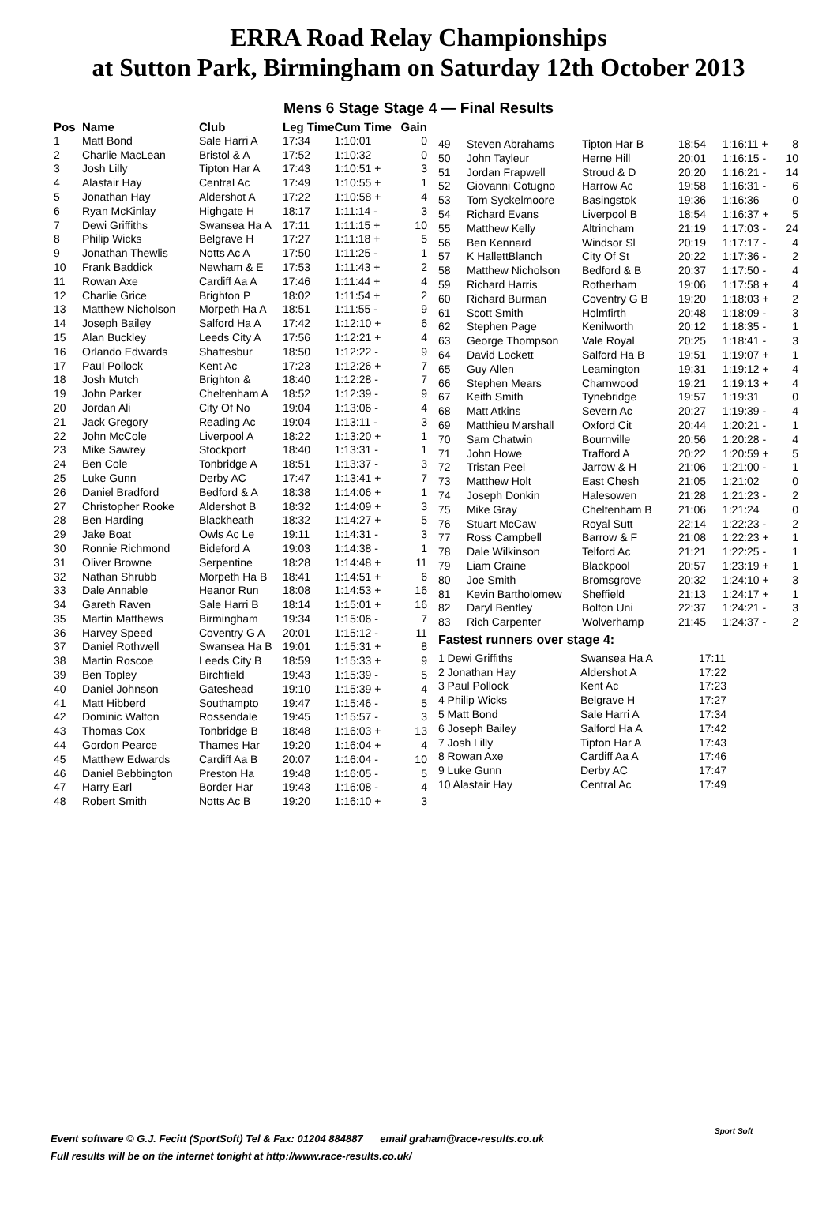ERRA Road Relay Championships
at Sutton Park, Birmingham on Saturday 12th October 2013
Mens 6 Stage Stage 4 — Final Results
| Pos | Name | Club | Leg Time | Cum Time | Gain |
| --- | --- | --- | --- | --- | --- |
| 1 | Matt Bond | Sale Harri A | 17:34 | 1:10:01 | 0 |
| 2 | Charlie MacLean | Bristol & A | 17:52 | 1:10:32 | 0 |
| 3 | Josh Lilly | Tipton Har A | 17:43 | 1:10:51 + | 3 |
| 4 | Alastair Hay | Central Ac | 17:49 | 1:10:55 + | 1 |
| 5 | Jonathan Hay | Aldershot A | 17:22 | 1:10:58 + | 4 |
| 6 | Ryan McKinlay | Highgate H | 18:17 | 1:11:14 - | 3 |
| 7 | Dewi Griffiths | Swansea Ha A | 17:11 | 1:11:15 + | 10 |
| 8 | Philip Wicks | Belgrave H | 17:27 | 1:11:18 + | 5 |
| 9 | Jonathan Thewlis | Notts Ac A | 17:50 | 1:11:25 - | 1 |
| 10 | Frank Baddick | Newham & E | 17:53 | 1:11:43 + | 2 |
| 11 | Rowan Axe | Cardiff Aa A | 17:46 | 1:11:44 + | 4 |
| 12 | Charlie Grice | Brighton P | 18:02 | 1:11:54 + | 2 |
| 13 | Matthew Nicholson | Morpeth Ha A | 18:51 | 1:11:55 - | 9 |
| 14 | Joseph Bailey | Salford Ha A | 17:42 | 1:12:10 + | 6 |
| 15 | Alan Buckley | Leeds City A | 17:56 | 1:12:21 + | 4 |
| 16 | Orlando Edwards | Shaftesbur | 18:50 | 1:12:22 - | 9 |
| 17 | Paul Pollock | Kent Ac | 17:23 | 1:12:26 + | 7 |
| 18 | Josh Mutch | Brighton & | 18:40 | 1:12:28 - | 7 |
| 19 | John Parker | Cheltenham A | 18:52 | 1:12:39 - | 9 |
| 20 | Jordan Ali | City Of No | 19:04 | 1:13:06 - | 4 |
| 21 | Jack Gregory | Reading Ac | 19:04 | 1:13:11 - | 3 |
| 22 | John McCole | Liverpool A | 18:22 | 1:13:20 + | 1 |
| 23 | Mike Sawrey | Stockport | 18:40 | 1:13:31 - | 1 |
| 24 | Ben Cole | Tonbridge A | 18:51 | 1:13:37 - | 3 |
| 25 | Luke Gunn | Derby AC | 17:47 | 1:13:41 + | 7 |
| 26 | Daniel Bradford | Bedford & A | 18:38 | 1:14:06 + | 1 |
| 27 | Christopher Rooke | Aldershot B | 18:32 | 1:14:09 + | 3 |
| 28 | Ben Harding | Blackheath | 18:32 | 1:14:27 + | 5 |
| 29 | Jake Boat | Owls Ac Le | 19:11 | 1:14:31 - | 3 |
| 30 | Ronnie Richmond | Bideford A | 19:03 | 1:14:38 - | 1 |
| 31 | Oliver Browne | Serpentine | 18:28 | 1:14:48 + | 11 |
| 32 | Nathan Shrubb | Morpeth Ha B | 18:41 | 1:14:51 + | 6 |
| 33 | Dale Annable | Heanor Run | 18:08 | 1:14:53 + | 16 |
| 34 | Gareth Raven | Sale Harri B | 18:14 | 1:15:01 + | 16 |
| 35 | Martin Matthews | Birmingham | 19:34 | 1:15:06 - | 7 |
| 36 | Harvey Speed | Coventry G A | 20:01 | 1:15:12 - | 11 |
| 37 | Daniel Rothwell | Swansea Ha B | 19:01 | 1:15:31 + | 8 |
| 38 | Martin Roscoe | Leeds City B | 18:59 | 1:15:33 + | 9 |
| 39 | Ben Topley | Birchfield | 19:43 | 1:15:39 - | 5 |
| 40 | Daniel Johnson | Gateshead | 19:10 | 1:15:39 + | 4 |
| 41 | Matt Hibberd | Southampto | 19:47 | 1:15:46 - | 5 |
| 42 | Dominic Walton | Rossendale | 19:45 | 1:15:57 - | 3 |
| 43 | Thomas Cox | Tonbridge B | 18:48 | 1:16:03 + | 13 |
| 44 | Gordon Pearce | Thames Har | 19:20 | 1:16:04 + | 4 |
| 45 | Matthew Edwards | Cardiff Aa B | 20:07 | 1:16:04 - | 10 |
| 46 | Daniel Bebbington | Preston Ha | 19:48 | 1:16:05 - | 5 |
| 47 | Harry Earl | Border Har | 19:43 | 1:16:08 - | 4 |
| 48 | Robert Smith | Notts Ac B | 19:20 | 1:16:10 + | 3 |
| 49 | Steven Abrahams | Tipton Har B | 18:54 | 1:16:11 + | 8 |
| 50 | John Tayleur | Herne Hill | 20:01 | 1:16:15 - | 10 |
| 51 | Jordan Frapwell | Stroud & D | 20:20 | 1:16:21 - | 14 |
| 52 | Giovanni Cotugno | Harrow Ac | 19:58 | 1:16:31 - | 6 |
| 53 | Tom Syckelmoore | Basingstok | 19:36 | 1:16:36 | 0 |
| 54 | Richard Evans | Liverpool B | 18:54 | 1:16:37 + | 5 |
| 55 | Matthew Kelly | Altrincham | 21:19 | 1:17:03 - | 24 |
| 56 | Ben Kennard | Windsor Sl | 20:19 | 1:17:17 - | 4 |
| 57 | K HallettBlanch | City Of St | 20:22 | 1:17:36 - | 2 |
| 58 | Matthew Nicholson | Bedford & B | 20:37 | 1:17:50 - | 4 |
| 59 | Richard Harris | Rotherham | 19:06 | 1:17:58 + | 4 |
| 60 | Richard Burman | Coventry G B | 19:20 | 1:18:03 + | 2 |
| 61 | Scott Smith | Holmfirth | 20:48 | 1:18:09 - | 3 |
| 62 | Stephen Page | Kenilworth | 20:12 | 1:18:35 - | 1 |
| 63 | George Thompson | Vale Royal | 20:25 | 1:18:41 - | 3 |
| 64 | David Lockett | Salford Ha B | 19:51 | 1:19:07 + | 1 |
| 65 | Guy Allen | Leamington | 19:31 | 1:19:12 + | 4 |
| 66 | Stephen Mears | Charnwood | 19:21 | 1:19:13 + | 4 |
| 67 | Keith Smith | Tynebridge | 19:57 | 1:19:31 | 0 |
| 68 | Matt Atkins | Severn Ac | 20:27 | 1:19:39 - | 4 |
| 69 | Matthieu Marshall | Oxford Cit | 20:44 | 1:20:21 - | 1 |
| 70 | Sam Chatwin | Bournville | 20:56 | 1:20:28 - | 4 |
| 71 | John Howe | Trafford A | 20:22 | 1:20:59 + | 5 |
| 72 | Tristan Peel | Jarrow & H | 21:06 | 1:21:00 - | 1 |
| 73 | Matthew Holt | East Chesh | 21:05 | 1:21:02 | 0 |
| 74 | Joseph Donkin | Halesowen | 21:28 | 1:21:23 - | 2 |
| 75 | Mike Gray | Cheltenham B | 21:06 | 1:21:24 | 0 |
| 76 | Stuart McCaw | Royal Sutt | 22:14 | 1:22:23 - | 2 |
| 77 | Ross Campbell | Barrow & F | 21:08 | 1:22:23 + | 1 |
| 78 | Dale Wilkinson | Telford Ac | 21:21 | 1:22:25 - | 1 |
| 79 | Liam Craine | Blackpool | 20:57 | 1:23:19 + | 1 |
| 80 | Joe Smith | Bromsgrove | 20:32 | 1:24:10 + | 3 |
| 81 | Kevin Bartholomew | Sheffield | 21:13 | 1:24:17 + | 1 |
| 82 | Daryl Bentley | Bolton Uni | 22:37 | 1:24:21 - | 3 |
| 83 | Rich Carpenter | Wolverhamp | 21:45 | 1:24:37 - | 2 |
Fastest runners over stage 4:
| 1 Dewi Griffiths | Swansea Ha A | 17:11 |
| 2 Jonathan Hay | Aldershot A | 17:22 |
| 3 Paul Pollock | Kent Ac | 17:23 |
| 4 Philip Wicks | Belgrave H | 17:27 |
| 5 Matt Bond | Sale Harri A | 17:34 |
| 6 Joseph Bailey | Salford Ha A | 17:42 |
| 7 Josh Lilly | Tipton Har A | 17:43 |
| 8 Rowan Axe | Cardiff Aa A | 17:46 |
| 9 Luke Gunn | Derby AC | 17:47 |
| 10 Alastair Hay | Central Ac | 17:49 |
Event software © G.J. Fecitt (SportSoft) Tel & Fax: 01204 884887 email graham@race-results.co.uk
Full results will be on the internet tonight at http://www.race-results.co.uk/
Sport Soft